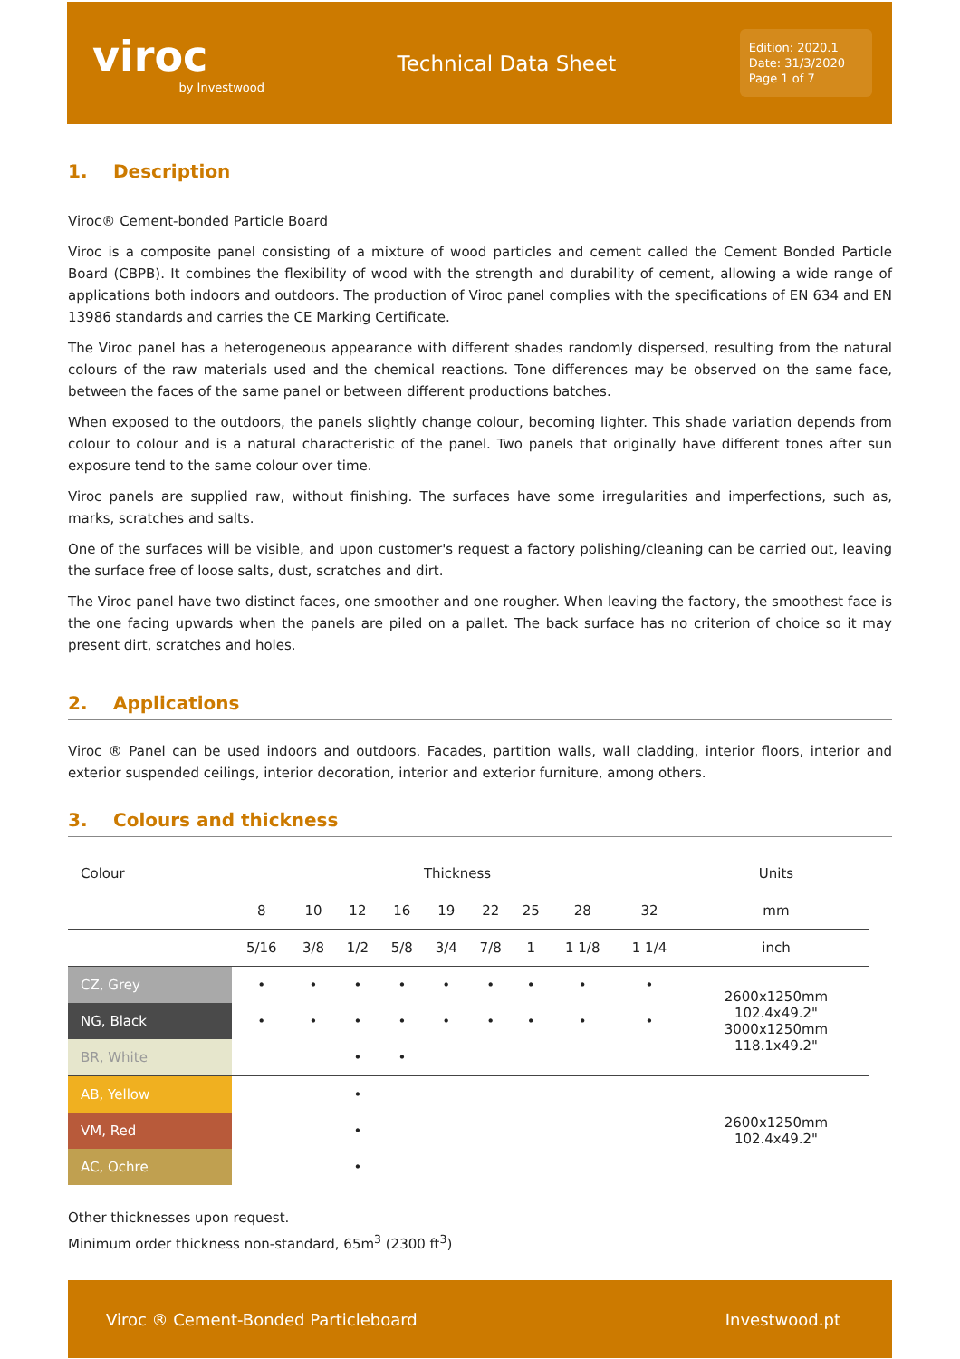viroc
by Investwood
Technical Data Sheet
Edition: 2020.1
Date: 31/3/2020
Page 1 of 7
1. Description
Viroc® Cement-bonded Particle Board
Viroc is a composite panel consisting of a mixture of wood particles and cement called the Cement Bonded Particle Board (CBPB). It combines the flexibility of wood with the strength and durability of cement, allowing a wide range of applications both indoors and outdoors. The production of Viroc panel complies with the specifications of EN 634 and EN 13986 standards and carries the CE Marking Certificate.
The Viroc panel has a heterogeneous appearance with different shades randomly dispersed, resulting from the natural colours of the raw materials used and the chemical reactions. Tone differences may be observed on the same face, between the faces of the same panel or between different productions batches.
When exposed to the outdoors, the panels slightly change colour, becoming lighter. This shade variation depends from colour to colour and is a natural characteristic of the panel. Two panels that originally have different tones after sun exposure tend to the same colour over time.
Viroc panels are supplied raw, without finishing. The surfaces have some irregularities and imperfections, such as, marks, scratches and salts.
One of the surfaces will be visible, and upon customer's request a factory polishing/cleaning can be carried out, leaving the surface free of loose salts, dust, scratches and dirt.
The Viroc panel have two distinct faces, one smoother and one rougher. When leaving the factory, the smoothest face is the one facing upwards when the panels are piled on a pallet. The back surface has no criterion of choice so it may present dirt, scratches and holes.
2. Applications
Viroc ® Panel can be used indoors and outdoors. Facades, partition walls, wall cladding, interior floors, interior and exterior suspended ceilings, interior decoration, interior and exterior furniture, among others.
3. Colours and thickness
| Colour | Thickness | | | | | | | | | Units |
| --- | --- | --- | --- | --- | --- | --- | --- | --- | --- | --- |
| | 8 | 10 | 12 | 16 | 19 | 22 | 25 | 28 | 32 | mm |
| | 5/16 | 3/8 | 1/2 | 5/8 | 3/4 | 7/8 | 1 | 1 1/8 | 1 1/4 | inch |
| CZ, Grey | • | • | • | • | • | • | • | • | • | 2600x1250mm 102.4x49.2" 3000x1250mm 118.1x49.2" |
| NG, Black | • | • | • | • | • | • | • | • | • | |
| BR, White | | | • | • | | | | | | |
| AB, Yellow | | | • | | | | | | | 2600x1250mm 102.4x49.2" |
| VM, Red | | | • | | | | | | | |
| AC, Ochre | | | • | | | | | | | |
Other thicknesses upon request.
Minimum order thickness non-standard, 65m<sup>3</sup> (2300 ft<sup>3</sup>)
Viroc ® Cement-Bonded Particleboard Investwood.pt